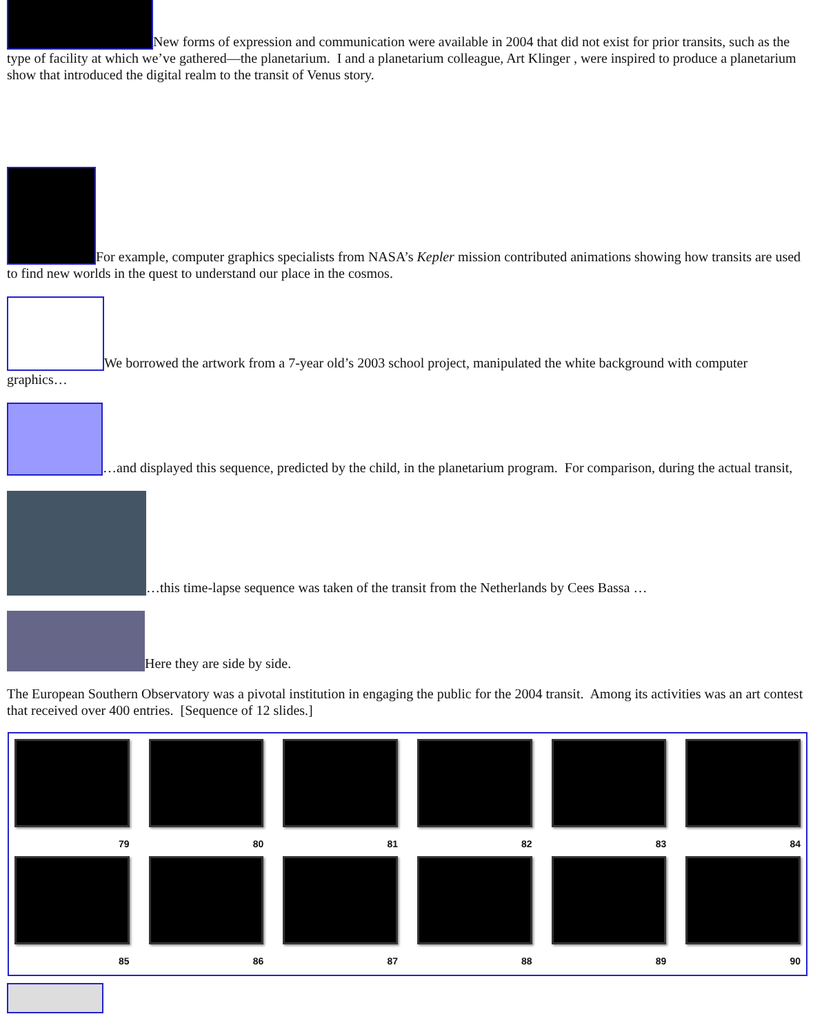New forms of expression and communication were available in 2004 that did not exist for prior transits, such as the type of facility at which we’ve gathered—the planetarium. I and a planetarium colleague, Art Klinger , were inspired to produce a planetarium show that introduced the digital realm to the transit of Venus story.
For example, computer graphics specialists from NASA’s Kepler mission contributed animations showing how transits are used to find new worlds in the quest to understand our place in the cosmos.
We borrowed the artwork from a 7-year old’s 2003 school project, manipulated the white background with computer graphics…
…and displayed this sequence, predicted by the child, in the planetarium program. For comparison, during the actual transit,
…this time-lapse sequence was taken of the transit from the Netherlands by Cees Bassa …
Here they are side by side.
The European Southern Observatory was a pivotal institution in engaging the public for the 2004 transit. Among its activities was an art contest that received over 400 entries. [Sequence of 12 slides.]
79
80
81
82
83
84
85
86
87
88
89
90